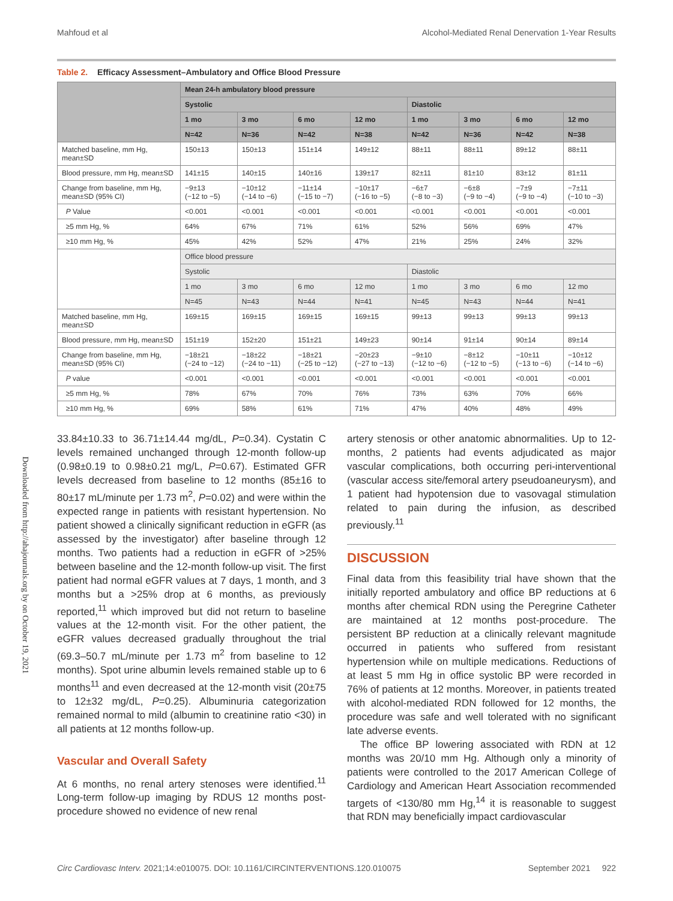Mahfoud et al Alcohol-Mediated Renal Denervation 1-Year Results
Table 2. Efficacy Assessment–Ambulatory and Office Blood Pressure
| | Mean 24-h ambulatory blood pressure | | | | | | | |
| --- | --- | --- | --- | --- | --- | --- | --- | --- |
| | Systolic | | | | Diastolic | | | |
| | 1 mo | 3 mo | 6 mo | 12 mo | 1 mo | 3 mo | 6 mo | 12 mo |
| | N=42 | N=36 | N=42 | N=38 | N=42 | N=36 | N=42 | N=38 |
| Matched baseline, mm Hg, mean±SD | 150±13 | 150±13 | 151±14 | 149±12 | 88±11 | 88±11 | 89±12 | 88±11 |
| Blood pressure, mm Hg, mean±SD | 141±15 | 140±15 | 140±16 | 139±17 | 82±11 | 81±10 | 83±12 | 81±11 |
| Change from baseline, mm Hg, mean±SD (95% CI) | −9±13 (−12 to −5) | −10±12 (−14 to −6) | −11±14 (−15 to −7) | −10±17 (−16 to −5) | −6±7 (−8 to −3) | −6±8 (−9 to −4) | −7±9 (−9 to −4) | −7±11 (−10 to −3) |
| P Value | <0.001 | <0.001 | <0.001 | <0.001 | <0.001 | <0.001 | <0.001 | <0.001 |
| ≥5 mm Hg, % | 64% | 67% | 71% | 61% | 52% | 56% | 69% | 47% |
| ≥10 mm Hg, % | 45% | 42% | 52% | 47% | 21% | 25% | 24% | 32% |
| | Office blood pressure | | | | | | | |
| | Systolic | | | | Diastolic | | | |
| | 1 mo | 3 mo | 6 mo | 12 mo | 1 mo | 3 mo | 6 mo | 12 mo |
| | N=45 | N=43 | N=44 | N=41 | N=45 | N=43 | N=44 | N=41 |
| Matched baseline, mm Hg, mean±SD | 169±15 | 169±15 | 169±15 | 169±15 | 99±13 | 99±13 | 99±13 | 99±13 |
| Blood pressure, mm Hg, mean±SD | 151±19 | 152±20 | 151±21 | 149±23 | 90±14 | 91±14 | 90±14 | 89±14 |
| Change from baseline, mm Hg, mean±SD (95% CI) | −18±21 (−24 to −12) | −18±22 (−24 to −11) | −18±21 (−25 to −12) | −20±23 (−27 to −13) | −9±10 (−12 to −6) | −8±12 (−12 to −5) | −10±11 (−13 to −6) | −10±12 (−14 to −6) |
| P value | <0.001 | <0.001 | <0.001 | <0.001 | <0.001 | <0.001 | <0.001 | <0.001 |
| ≥5 mm Hg, % | 78% | 67% | 70% | 76% | 73% | 63% | 70% | 66% |
| ≥10 mm Hg, % | 69% | 58% | 61% | 71% | 47% | 40% | 48% | 49% |
Downloaded from http://ahajournals.org by on October 19, 2021
33.84±10.33 to 36.71±14.44 mg/dL, P=0.34). Cystatin C levels remained unchanged through 12-month follow-up (0.98±0.19 to 0.98±0.21 mg/L, P=0.67). Estimated GFR levels decreased from baseline to 12 months (85±16 to 80±17 mL/minute per 1.73 m<sup>2</sup>, P=0.02) and were within the expected range in patients with resistant hypertension. No patient showed a clinically significant reduction in eGFR (as assessed by the investigator) after baseline through 12 months. Two patients had a reduction in eGFR of >25% between baseline and the 12-month follow-up visit. The first patient had normal eGFR values at 7 days, 1 month, and 3 months but a >25% drop at 6 months, as previously reported,<sup>11</sup> which improved but did not return to baseline values at the 12-month visit. For the other patient, the eGFR values decreased gradually throughout the trial (69.3–50.7 mL/minute per 1.73 m<sup>2</sup> from baseline to 12 months). Spot urine albumin levels remained stable up to 6 months<sup>11</sup> and even decreased at the 12-month visit (20±75 to 12±32 mg/dL, P=0.25). Albuminuria categorization remained normal to mild (albumin to creatinine ratio <30) in all patients at 12 months follow-up.
Vascular and Overall Safety
At 6 months, no renal artery stenoses were identified.<sup>11</sup> Long-term follow-up imaging by RDUS 12 months post-procedure showed no evidence of new renal
artery stenosis or other anatomic abnormalities. Up to 12-months, 2 patients had events adjudicated as major vascular complications, both occurring peri-interventional (vascular access site/femoral artery pseudoaneurysm), and 1 patient had hypotension due to vasovagal stimulation related to pain during the infusion, as described previously.<sup>11</sup>
DISCUSSION
Final data from this feasibility trial have shown that the initially reported ambulatory and office BP reductions at 6 months after chemical RDN using the Peregrine Catheter are maintained at 12 months post-procedure. The persistent BP reduction at a clinically relevant magnitude occurred in patients who suffered from resistant hypertension while on multiple medications. Reductions of at least 5 mm Hg in office systolic BP were recorded in 76% of patients at 12 months. Moreover, in patients treated with alcohol-mediated RDN followed for 12 months, the procedure was safe and well tolerated with no significant late adverse events.
The office BP lowering associated with RDN at 12 months was 20/10 mm Hg. Although only a minority of patients were controlled to the 2017 American College of Cardiology and American Heart Association recommended targets of <130/80 mm Hg,<sup>14</sup> it is reasonable to suggest that RDN may beneficially impact cardiovascular
Circ Cardiovasc Interv. 2021;14:e010075. DOI: 10.1161/CIRCINTERVENTIONS.120.010075 September 2021 922